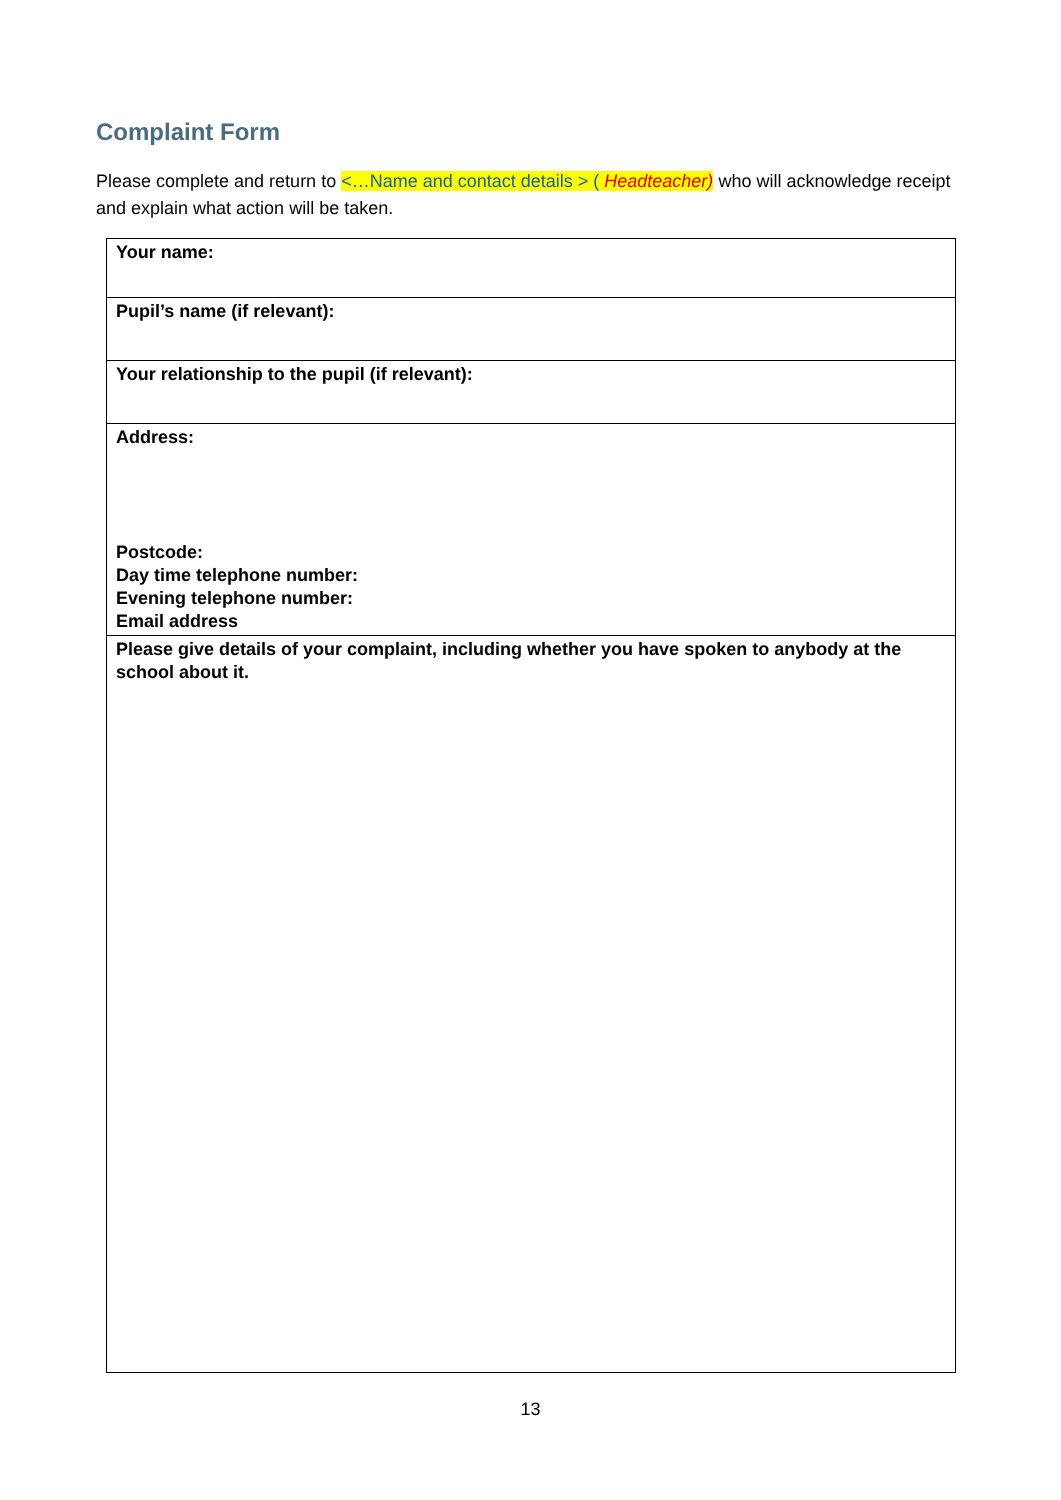Complaint Form
Please complete and return to <…Name and contact details > ( Headteacher) who will acknowledge receipt and explain what action will be taken.
| Your name: |
| Pupil’s name (if relevant): |
| Your relationship to the pupil (if relevant): |
| Address: Postcode: Day time telephone number: Evening telephone number: Email address |
| Please give details of your complaint, including whether you have spoken to anybody at the school about it. |
13